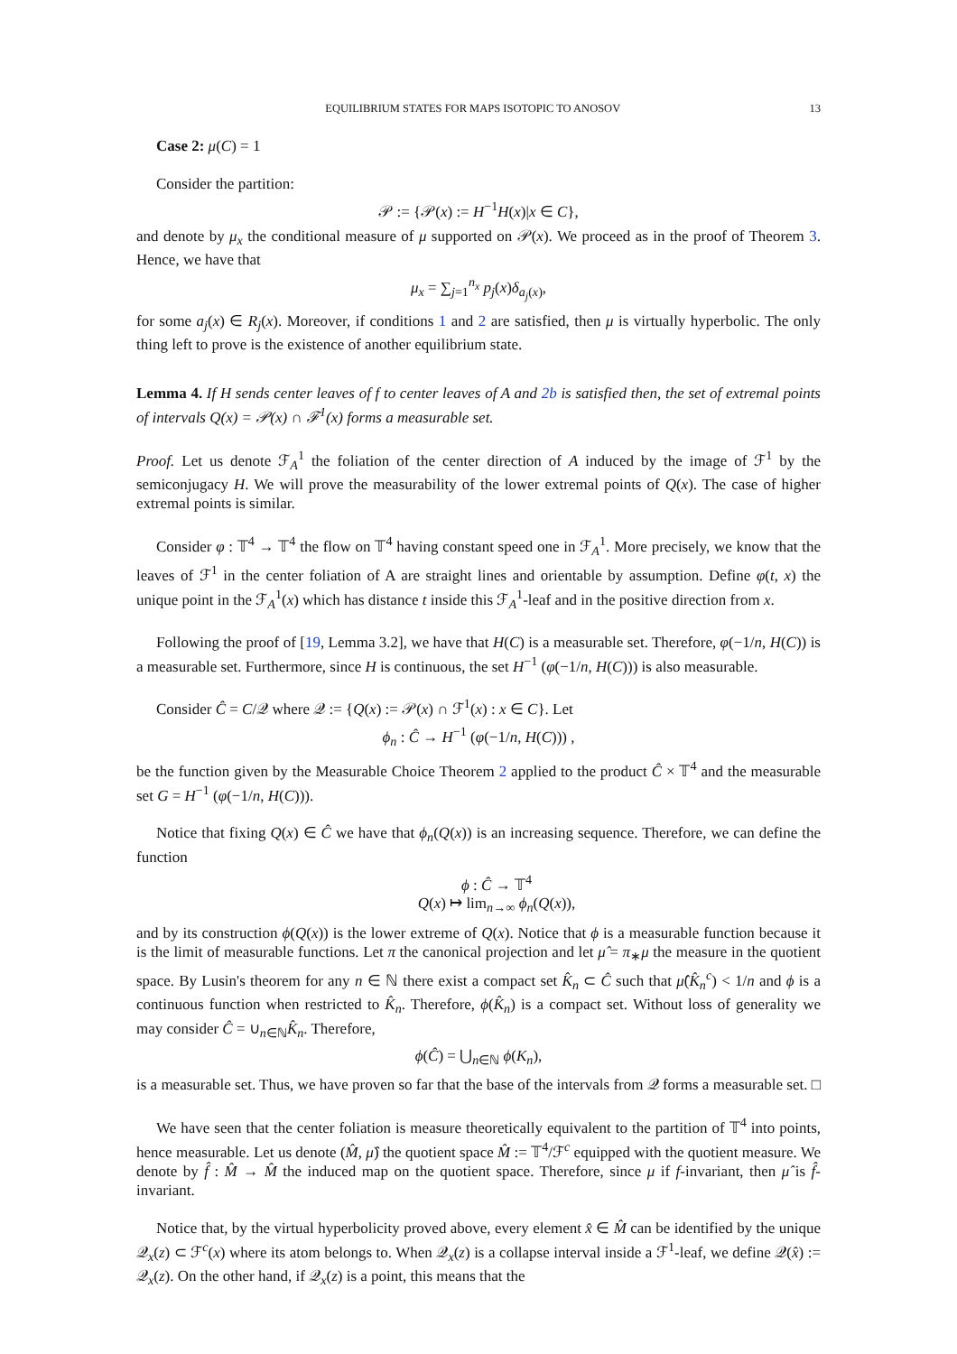EQUILIBRIUM STATES FOR MAPS ISOTOPIC TO ANOSOV 13
Case 2: μ(C) = 1
Consider the partition:
𝒫 := {𝒫(x) := H<sup>−1</sup>H(x)|x ∈ C},
and denote by μ<sub>x</sub> the conditional measure of μ supported on 𝒫(x). We proceed as in the proof of Theorem 3. Hence, we have that
μ<sub>x</sub> = ∑<sub>j=1</sub><sup>n<sub>x</sub></sup> p<sub>j</sub>(x)δ<sub>a<sub>j</sub>(x)</sub>,
for some a<sub>j</sub>(x) ∈ R<sub>j</sub>(x). Moreover, if conditions 1 and 2 are satisfied, then μ is virtually hyperbolic. The only thing left to prove is the existence of another equilibrium state.
Lemma 4. If H sends center leaves of f to center leaves of A and 2b is satisfied then, the set of extremal points of intervals Q(x) = 𝒫(x) ∩ ℱ<sup>1</sup>(x) forms a measurable set.
Proof. Let us denote ℱ<sub>A</sub><sup>1</sup> the foliation of the center direction of A induced by the image of ℱ<sup>1</sup> by the semiconjugacy H. We will prove the measurability of the lower extremal points of Q(x). The case of higher extremal points is similar.
Consider φ : 𝕋<sup>4</sup> → 𝕋<sup>4</sup> the flow on 𝕋<sup>4</sup> having constant speed one in ℱ<sub>A</sub><sup>1</sup>. More precisely, we know that the leaves of ℱ<sup>1</sup> in the center foliation of A are straight lines and orientable by assumption. Define φ(t, x) the unique point in the ℱ<sub>A</sub><sup>1</sup>(x) which has distance t inside this ℱ<sub>A</sub><sup>1</sup>-leaf and in the positive direction from x.
Following the proof of [19, Lemma 3.2], we have that H(C) is a measurable set. Therefore, φ(−1/n, H(C)) is a measurable set. Furthermore, since H is continuous, the set H<sup>−1</sup> (φ(−1/n, H(C))) is also measurable.
Consider Ĉ = C/𝒬 where 𝒬 := {Q(x) := 𝒫(x) ∩ ℱ<sup>1</sup>(x) : x ∈ C}. Let
ϕ<sub>n</sub> : Ĉ → H<sup>−1</sup> (φ(−1/n, H(C))) ,
be the function given by the Measurable Choice Theorem 2 applied to the product Ĉ × 𝕋<sup>4</sup> and the measurable set G = H<sup>−1</sup> (φ(−1/n, H(C))).
Notice that fixing Q(x) ∈ Ĉ we have that ϕ<sub>n</sub>(Q(x)) is an increasing sequence. Therefore, we can define the function
ϕ : Ĉ → 𝕋<sup>4</sup>
Q(x) ↦ lim<sub>n→∞</sub> ϕ<sub>n</sub>(Q(x)),
and by its construction ϕ(Q(x)) is the lower extreme of Q(x). Notice that ϕ is a measurable function because it is the limit of measurable functions. Let π the canonical projection and let μ̂ = π<sub>∗</sub>μ the measure in the quotient space. By Lusin's theorem for any n ∈ ℕ there exist a compact set K̂<sub>n</sub> ⊂ Ĉ such that μ̂(K̂<sub>n</sub><sup>c</sup>) < 1/n and ϕ is a continuous function when restricted to K̂<sub>n</sub>. Therefore, ϕ(K̂<sub>n</sub>) is a compact set. Without loss of generality we may consider Ĉ = ∪<sub>n∈ℕ</sub>K̂<sub>n</sub>. Therefore,
ϕ(Ĉ) = ⋃<sub>n∈ℕ</sub> ϕ(K<sub>n</sub>),
is a measurable set. Thus, we have proven so far that the base of the intervals from 𝒬 forms a measurable set. □
We have seen that the center foliation is measure theoretically equivalent to the partition of 𝕋<sup>4</sup> into points, hence measurable. Let us denote (M̂, μ̂) the quotient space M̂ := 𝕋<sup>4</sup>/ℱ<sup>c</sup> equipped with the quotient measure. We denote by f̂ : M̂ → M̂ the induced map on the quotient space. Therefore, since μ if f-invariant, then μ̂ is f̂-invariant.
Notice that, by the virtual hyperbolicity proved above, every element x̂ ∈ M̂ can be identified by the unique 𝒬<sub>x</sub>(z) ⊂ ℱ<sup>c</sup>(x) where its atom belongs to. When 𝒬<sub>x</sub>(z) is a collapse interval inside a ℱ<sup>1</sup>-leaf, we define 𝒬(x̂) := 𝒬<sub>x</sub>(z). On the other hand, if 𝒬<sub>x</sub>(z) is a point, this means that the